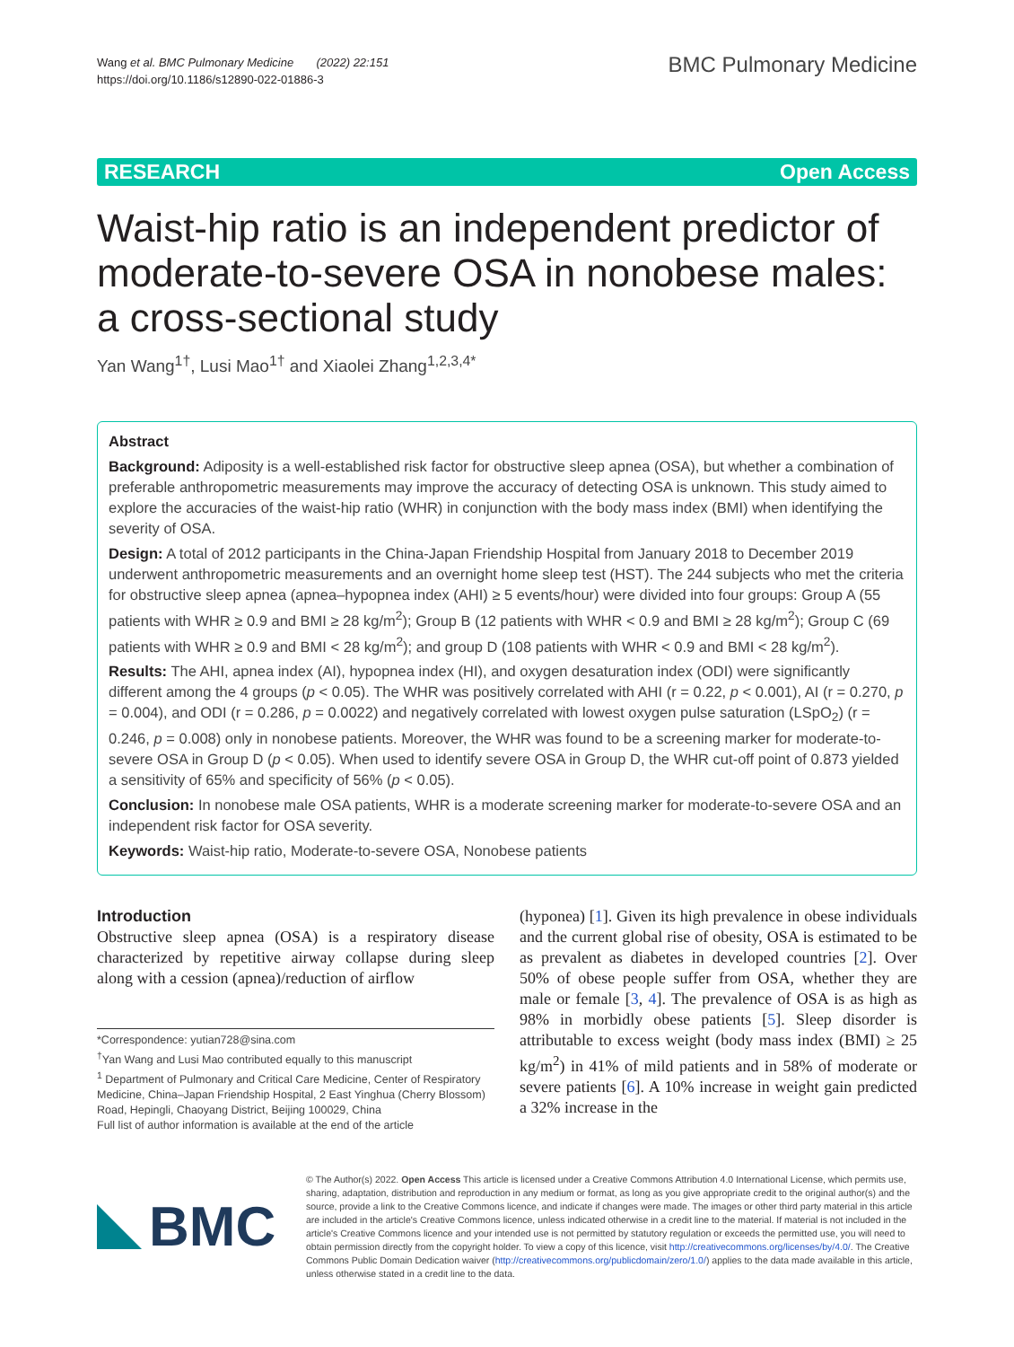Wang et al. BMC Pulmonary Medicine (2022) 22:151
https://doi.org/10.1186/s12890-022-01886-3
BMC Pulmonary Medicine
RESEARCH Open Access
Waist-hip ratio is an independent predictor of moderate-to-severe OSA in nonobese males: a cross-sectional study
Yan Wang<sup>1†</sup>, Lusi Mao<sup>1†</sup> and Xiaolei Zhang<sup>1,2,3,4*</sup>
Abstract
Background: Adiposity is a well-established risk factor for obstructive sleep apnea (OSA), but whether a combination of preferable anthropometric measurements may improve the accuracy of detecting OSA is unknown. This study aimed to explore the accuracies of the waist-hip ratio (WHR) in conjunction with the body mass index (BMI) when identifying the severity of OSA.
Design: A total of 2012 participants in the China-Japan Friendship Hospital from January 2018 to December 2019 underwent anthropometric measurements and an overnight home sleep test (HST). The 244 subjects who met the criteria for obstructive sleep apnea (apnea–hypopnea index (AHI) ≥ 5 events/hour) were divided into four groups: Group A (55 patients with WHR ≥ 0.9 and BMI ≥ 28 kg/m<sup>2</sup>); Group B (12 patients with WHR < 0.9 and BMI ≥ 28 kg/m<sup>2</sup>); Group C (69 patients with WHR ≥ 0.9 and BMI < 28 kg/m<sup>2</sup>); and group D (108 patients with WHR < 0.9 and BMI < 28 kg/m<sup>2</sup>).
Results: The AHI, apnea index (AI), hypopnea index (HI), and oxygen desaturation index (ODI) were significantly different among the 4 groups (p < 0.05). The WHR was positively correlated with AHI (r = 0.22, p < 0.001), AI (r = 0.270, p = 0.004), and ODI (r = 0.286, p = 0.0022) and negatively correlated with lowest oxygen pulse saturation (LSpO<sub>2</sub>) (r = 0.246, p = 0.008) only in nonobese patients. Moreover, the WHR was found to be a screening marker for moderate-to-severe OSA in Group D (p < 0.05). When used to identify severe OSA in Group D, the WHR cut-off point of 0.873 yielded a sensitivity of 65% and specificity of 56% (p < 0.05).
Conclusion: In nonobese male OSA patients, WHR is a moderate screening marker for moderate-to-severe OSA and an independent risk factor for OSA severity.
Keywords: Waist-hip ratio, Moderate-to-severe OSA, Nonobese patients
Introduction
Obstructive sleep apnea (OSA) is a respiratory disease characterized by repetitive airway collapse during sleep along with a cession (apnea)/reduction of airflow
*Correspondence: yutian728@sina.com
<sup>†</sup> Yan Wang and Lusi Mao contributed equally to this manuscript
<sup>1</sup> Department of Pulmonary and Critical Care Medicine, Center of Respiratory Medicine, China–Japan Friendship Hospital, 2 East Yinghua (Cherry Blossom) Road, Hepingli, Chaoyang District, Beijing 100029, China
Full list of author information is available at the end of the article
(hyponea) [1]. Given its high prevalence in obese individuals and the current global rise of obesity, OSA is estimated to be as prevalent as diabetes in developed countries [2]. Over 50% of obese people suffer from OSA, whether they are male or female [3, 4]. The prevalence of OSA is as high as 98% in morbidly obese patients [5]. Sleep disorder is attributable to excess weight (body mass index (BMI) ≥ 25 kg/m<sup>2</sup>) in 41% of mild patients and in 58% of moderate or severe patients [6]. A 10% increase in weight gain predicted a 32% increase in the
BMC
© The Author(s) 2022. Open Access This article is licensed under a Creative Commons Attribution 4.0 International License, which permits use, sharing, adaptation, distribution and reproduction in any medium or format, as long as you give appropriate credit to the original author(s) and the source, provide a link to the Creative Commons licence, and indicate if changes were made. The images or other third party material in this article are included in the article's Creative Commons licence, unless indicated otherwise in a credit line to the material. If material is not included in the article's Creative Commons licence and your intended use is not permitted by statutory regulation or exceeds the permitted use, you will need to obtain permission directly from the copyright holder. To view a copy of this licence, visit http://creativecommons.org/licenses/by/4.0/. The Creative Commons Public Domain Dedication waiver (http://creativecommons.org/publicdomain/zero/1.0/) applies to the data made available in this article, unless otherwise stated in a credit line to the data.